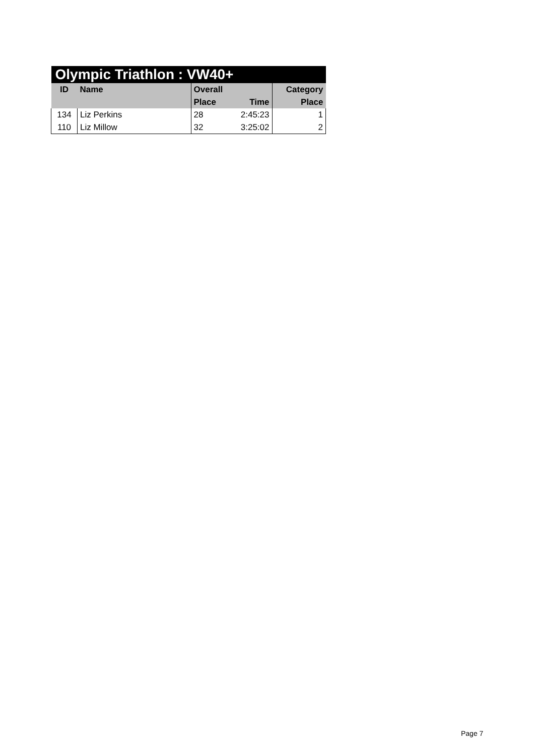| Olympic Triathlon : VW40+ | | | | |
| --- | --- | --- | --- | --- |
| ID | Name | Overall | | Category |
| | | Place | Time | Place |
| 134 | Liz Perkins | 28 | 2:45:23 | 1 |
| 110 | Liz Millow | 32 | 3:25:02 | 2 |
Page 7